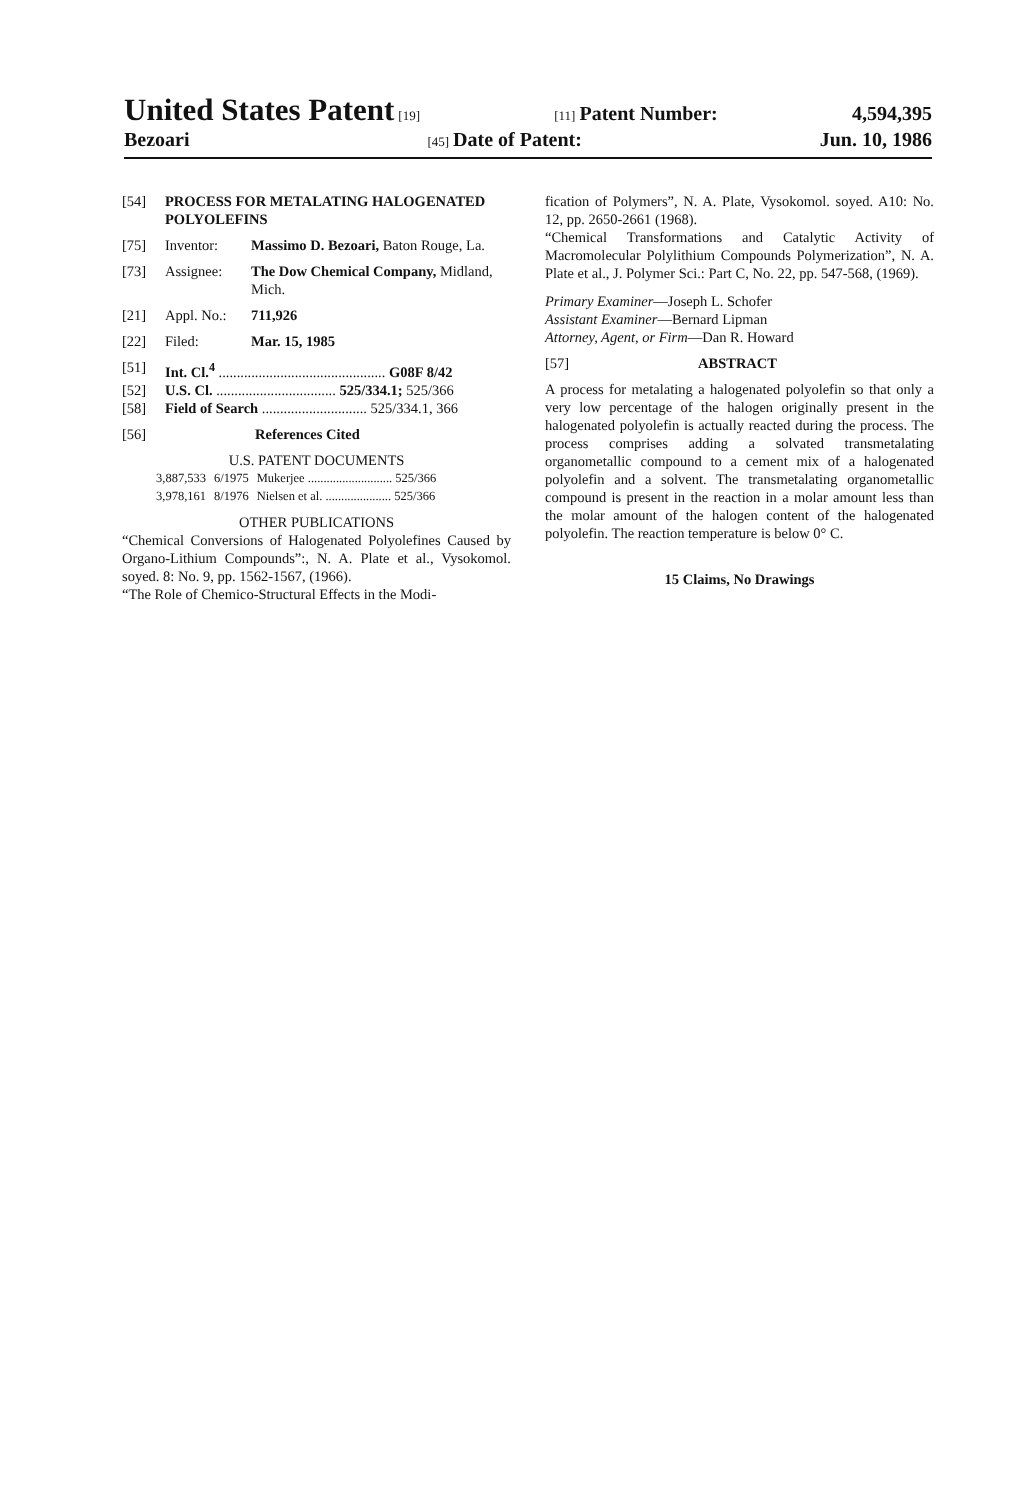United States Patent [19] [11] Patent Number: 4,594,395
Bezoari [45] Date of Patent: Jun. 10, 1986
[54] PROCESS FOR METALATING HALOGENATED POLYOLEFINS
[75] Inventor: Massimo D. Bezoari, Baton Rouge, La.
[73] Assignee: The Dow Chemical Company, Midland, Mich.
[21] Appl. No.: 711,926
[22] Filed: Mar. 15, 1985
[51] Int. Cl.<sup>4</sup> .............................................. G08F 8/42
[52] U.S. Cl. ................................. 525/334.1; 525/366
[58] Field of Search ............................. 525/334.1, 366
[56] References Cited
U.S. PATENT DOCUMENTS
| 3,887,533 | 6/1975 | Mukerjee ........................... 525/366 |
| 3,978,161 | 8/1976 | Nielsen et al. ..................... 525/366 |
OTHER PUBLICATIONS
“Chemical Conversions of Halogenated Polyolefines Caused by Organo-Lithium Compounds”:, N. A. Plate et al., Vysokomol. soyed. 8: No. 9, pp. 1562-1567, (1966).
“The Role of Chemico-Structural Effects in the Modi-
fication of Polymers”, N. A. Plate, Vysokomol. soyed. A10: No. 12, pp. 2650-2661 (1968).
“Chemical Transformations and Catalytic Activity of Macromolecular Polylithium Compounds Polymerization”, N. A. Plate et al., J. Polymer Sci.: Part C, No. 22, pp. 547-568, (1969).
Primary Examiner—Joseph L. Schofer
Assistant Examiner—Bernard Lipman
Attorney, Agent, or Firm—Dan R. Howard
[57] ABSTRACT
A process for metalating a halogenated polyolefin so that only a very low percentage of the halogen originally present in the halogenated polyolefin is actually reacted during the process. The process comprises adding a solvated transmetalating organometallic compound to a cement mix of a halogenated polyolefin and a solvent. The transmetalating organometallic compound is present in the reaction in a molar amount less than the molar amount of the halogen content of the halogenated polyolefin. The reaction temperature is below 0° C.
15 Claims, No Drawings